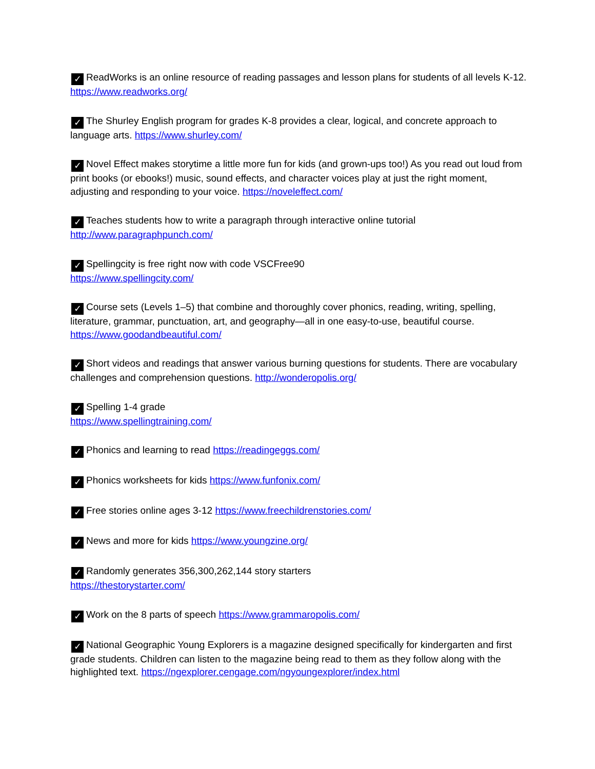✓ ReadWorks is an online resource of reading passages and lesson plans for students of all levels K-12. https://www.readworks.org/
✓ The Shurley English program for grades K-8 provides a clear, logical, and concrete approach to language arts. https://www.shurley.com/
✓ Novel Effect makes storytime a little more fun for kids (and grown-ups too!) As you read out loud from print books (or ebooks!) music, sound effects, and character voices play at just the right moment, adjusting and responding to your voice. https://noveleffect.com/
✓ Teaches students how to write a paragraph through interactive online tutorial
http://www.paragraphpunch.com/
✓ Spellingcity is free right now with code VSCFree90
https://www.spellingcity.com/
✓ Course sets (Levels 1–5) that combine and thoroughly cover phonics, reading, writing, spelling, literature, grammar, punctuation, art, and geography—all in one easy-to-use, beautiful course.
https://www.goodandbeautiful.com/
✓ Short videos and readings that answer various burning questions for students. There are vocabulary challenges and comprehension questions. http://wonderopolis.org/
✓ Spelling 1-4 grade
https://www.spellingtraining.com/
✓ Phonics and learning to read https://readingeggs.com/
✓ Phonics worksheets for kids https://www.funfonix.com/
✓ Free stories online ages 3-12 https://www.freechildrenstories.com/
✓ News and more for kids https://www.youngzine.org/
✓ Randomly generates 356,300,262,144 story starters
https://thestorystarter.com/
✓ Work on the 8 parts of speech https://www.grammaropolis.com/
✓ National Geographic Young Explorers is a magazine designed specifically for kindergarten and first grade students. Children can listen to the magazine being read to them as they follow along with the highlighted text. https://ngexplorer.cengage.com/ngyoungexplorer/index.html